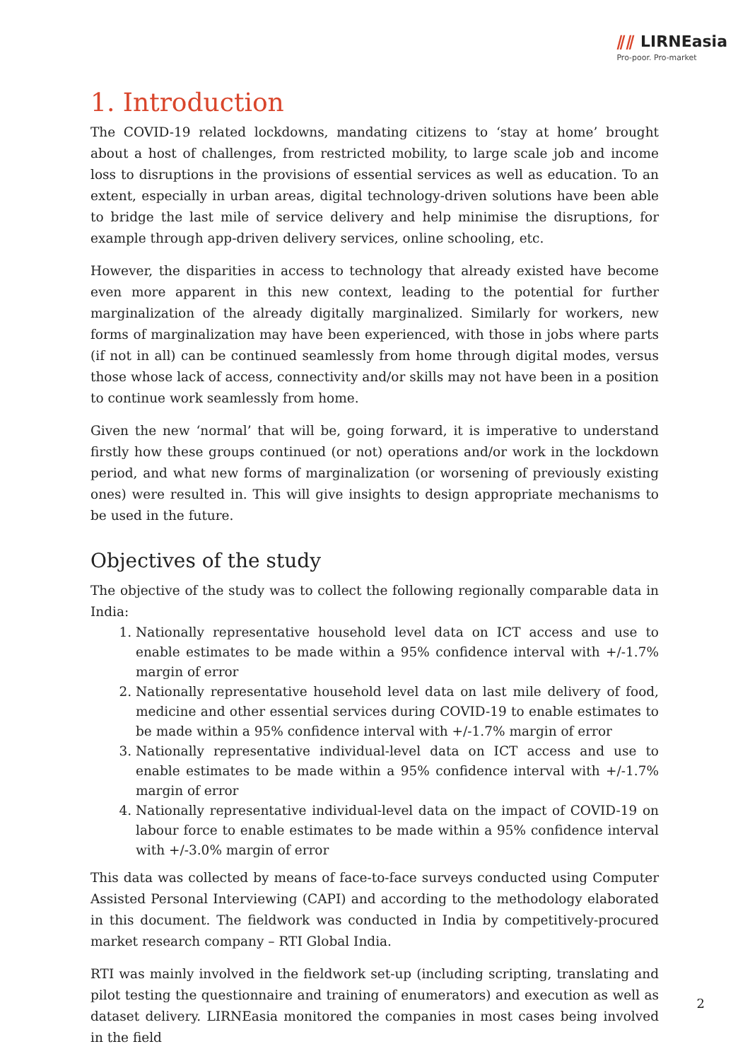⫽⫽ LIRNEasia
Pro-poor. Pro-market
1. Introduction
The COVID-19 related lockdowns, mandating citizens to ‘stay at home’ brought about a host of challenges, from restricted mobility, to large scale job and income loss to disruptions in the provisions of essential services as well as education. To an extent, especially in urban areas, digital technology-driven solutions have been able to bridge the last mile of service delivery and help minimise the disruptions, for example through app-driven delivery services, online schooling, etc.
However, the disparities in access to technology that already existed have become even more apparent in this new context, leading to the potential for further marginalization of the already digitally marginalized. Similarly for workers, new forms of marginalization may have been experienced, with those in jobs where parts (if not in all) can be continued seamlessly from home through digital modes, versus those whose lack of access, connectivity and/or skills may not have been in a position to continue work seamlessly from home.
Given the new ‘normal’ that will be, going forward, it is imperative to understand firstly how these groups continued (or not) operations and/or work in the lockdown period, and what new forms of marginalization (or worsening of previously existing ones) were resulted in. This will give insights to design appropriate mechanisms to be used in the future.
Objectives of the study
The objective of the study was to collect the following regionally comparable data in India:
1. Nationally representative household level data on ICT access and use to enable estimates to be made within a 95% confidence interval with +/-1.7% margin of error
2. Nationally representative household level data on last mile delivery of food, medicine and other essential services during COVID-19 to enable estimates to be made within a 95% confidence interval with +/-1.7% margin of error
3. Nationally representative individual-level data on ICT access and use to enable estimates to be made within a 95% confidence interval with +/-1.7% margin of error
4. Nationally representative individual-level data on the impact of COVID-19 on labour force to enable estimates to be made within a 95% confidence interval with +/-3.0% margin of error
This data was collected by means of face-to-face surveys conducted using Computer Assisted Personal Interviewing (CAPI) and according to the methodology elaborated in this document. The fieldwork was conducted in India by competitively-procured market research company – RTI Global India.
RTI was mainly involved in the fieldwork set-up (including scripting, translating and pilot testing the questionnaire and training of enumerators) and execution as well as dataset delivery. LIRNEasia monitored the companies in most cases being involved in the field
2